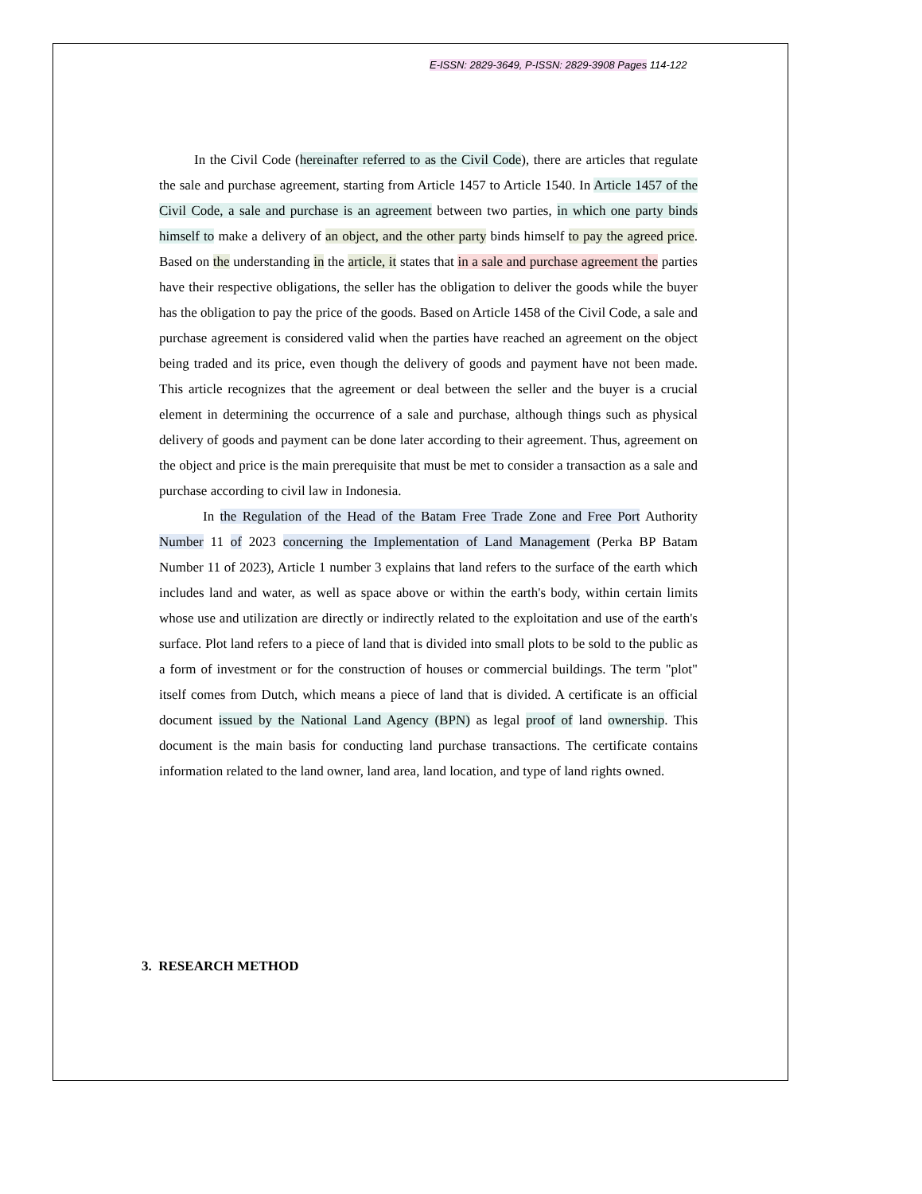E-ISSN: 2829-3649, P-ISSN: 2829-3908 Pages 114-122
In the Civil Code (hereinafter referred to as the Civil Code), there are articles that regulate the sale and purchase agreement, starting from Article 1457 to Article 1540. In Article 1457 of the Civil Code, a sale and purchase is an agreement between two parties, in which one party binds himself to make a delivery of an object, and the other party binds himself to pay the agreed price. Based on the understanding in the article, it states that in a sale and purchase agreement the parties have their respective obligations, the seller has the obligation to deliver the goods while the buyer has the obligation to pay the price of the goods. Based on Article 1458 of the Civil Code, a sale and purchase agreement is considered valid when the parties have reached an agreement on the object being traded and its price, even though the delivery of goods and payment have not been made. This article recognizes that the agreement or deal between the seller and the buyer is a crucial element in determining the occurrence of a sale and purchase, although things such as physical delivery of goods and payment can be done later according to their agreement. Thus, agreement on the object and price is the main prerequisite that must be met to consider a transaction as a sale and purchase according to civil law in Indonesia.
In the Regulation of the Head of the Batam Free Trade Zone and Free Port Authority Number 11 of 2023 concerning the Implementation of Land Management (Perka BP Batam Number 11 of 2023), Article 1 number 3 explains that land refers to the surface of the earth which includes land and water, as well as space above or within the earth's body, within certain limits whose use and utilization are directly or indirectly related to the exploitation and use of the earth's surface. Plot land refers to a piece of land that is divided into small plots to be sold to the public as a form of investment or for the construction of houses or commercial buildings. The term "plot" itself comes from Dutch, which means a piece of land that is divided. A certificate is an official document issued by the National Land Agency (BPN) as legal proof of land ownership. This document is the main basis for conducting land purchase transactions. The certificate contains information related to the land owner, land area, land location, and type of land rights owned.
3. RESEARCH METHOD